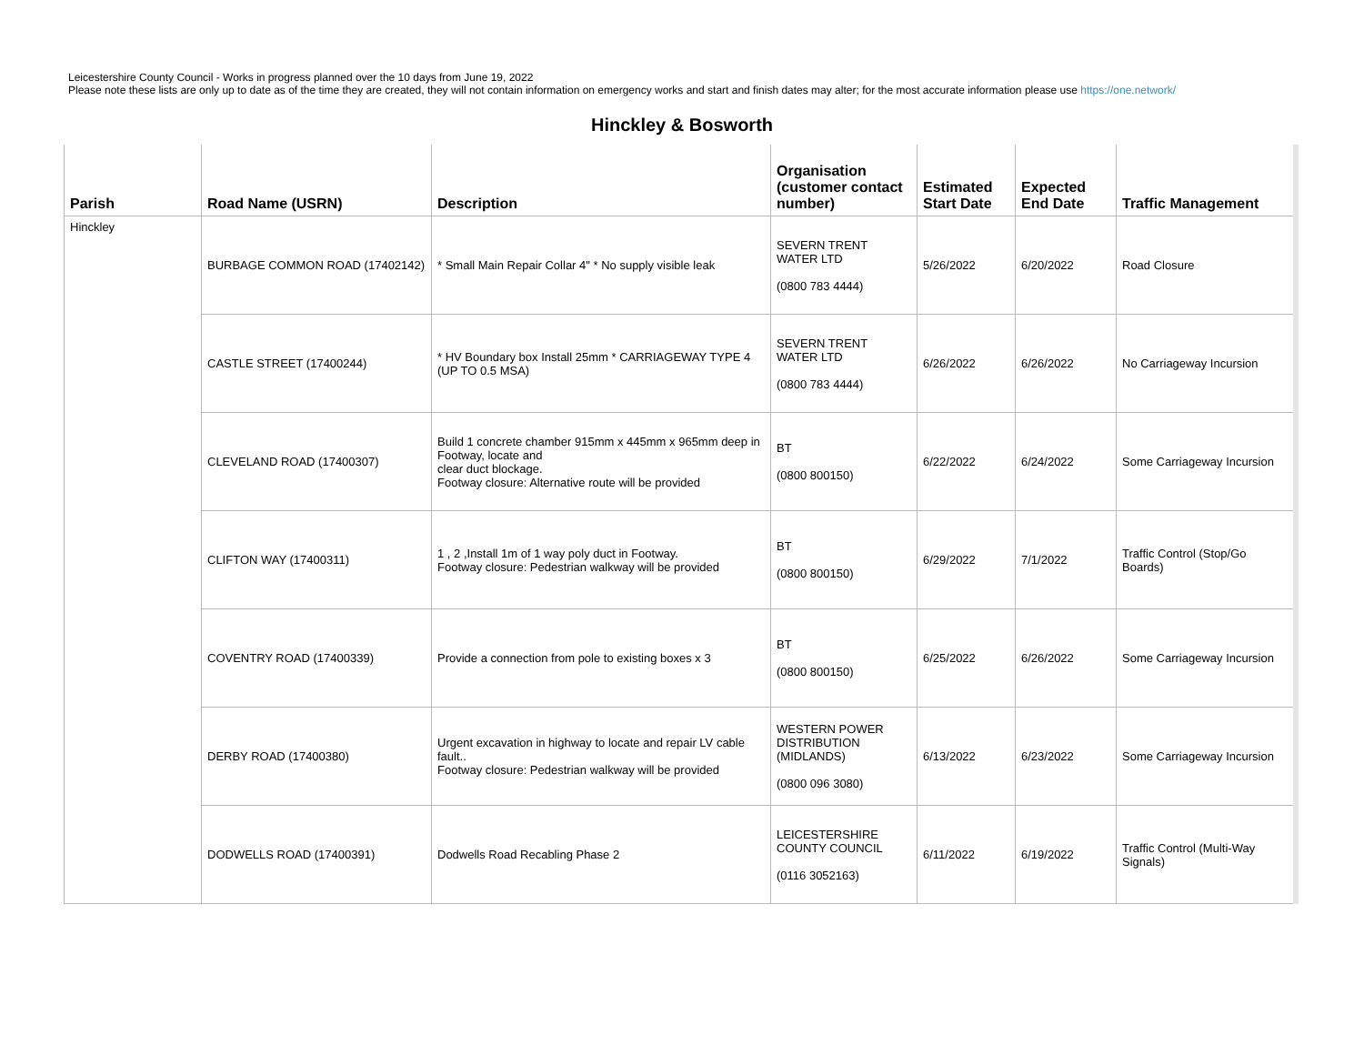Leicestershire County Council - Works in progress planned over the 10 days from June 19, 2022
Please note these lists are only up to date as of the time they are created, they will not contain information on emergency works and start and finish dates may alter; for the most accurate information please use https://one.network/
Hinckley & Bosworth
| Parish | Road Name (USRN) | Description | Organisation (customer contact number) | Estimated Start Date | Expected End Date | Traffic Management |
| --- | --- | --- | --- | --- | --- | --- |
| Hinckley | BURBAGE COMMON ROAD (17402142) | * Small Main Repair Collar 4" * No supply visible leak | SEVERN TRENT WATER LTD (0800 783 4444) | 5/26/2022 | 6/20/2022 | Road Closure |
| | CASTLE STREET (17400244) | * HV Boundary box Install 25mm * CARRIAGEWAY TYPE 4 (UP TO 0.5 MSA) | SEVERN TRENT WATER LTD (0800 783 4444) | 6/26/2022 | 6/26/2022 | No Carriageway Incursion |
| | CLEVELAND ROAD (17400307) | Build 1 concrete chamber 915mm x 445mm x 965mm deep in Footway, locate and clear duct blockage. Footway closure: Alternative route will be provided | BT (0800 800150) | 6/22/2022 | 6/24/2022 | Some Carriageway Incursion |
| | CLIFTON WAY (17400311) | 1 , 2 ,Install 1m of 1 way poly duct in Footway. Footway closure: Pedestrian walkway will be provided | BT (0800 800150) | 6/29/2022 | 7/1/2022 | Traffic Control (Stop/Go Boards) |
| | COVENTRY ROAD (17400339) | Provide a connection from pole to existing boxes x 3 | BT (0800 800150) | 6/25/2022 | 6/26/2022 | Some Carriageway Incursion |
| | DERBY ROAD (17400380) | Urgent excavation in highway to locate and repair LV cable fault.. Footway closure: Pedestrian walkway will be provided | WESTERN POWER DISTRIBUTION (MIDLANDS) (0800 096 3080) | 6/13/2022 | 6/23/2022 | Some Carriageway Incursion |
| | DODWELLS ROAD (17400391) | Dodwells Road Recabling Phase 2 | LEICESTERSHIRE COUNTY COUNCIL (0116 3052163) | 6/11/2022 | 6/19/2022 | Traffic Control (Multi-Way Signals) |